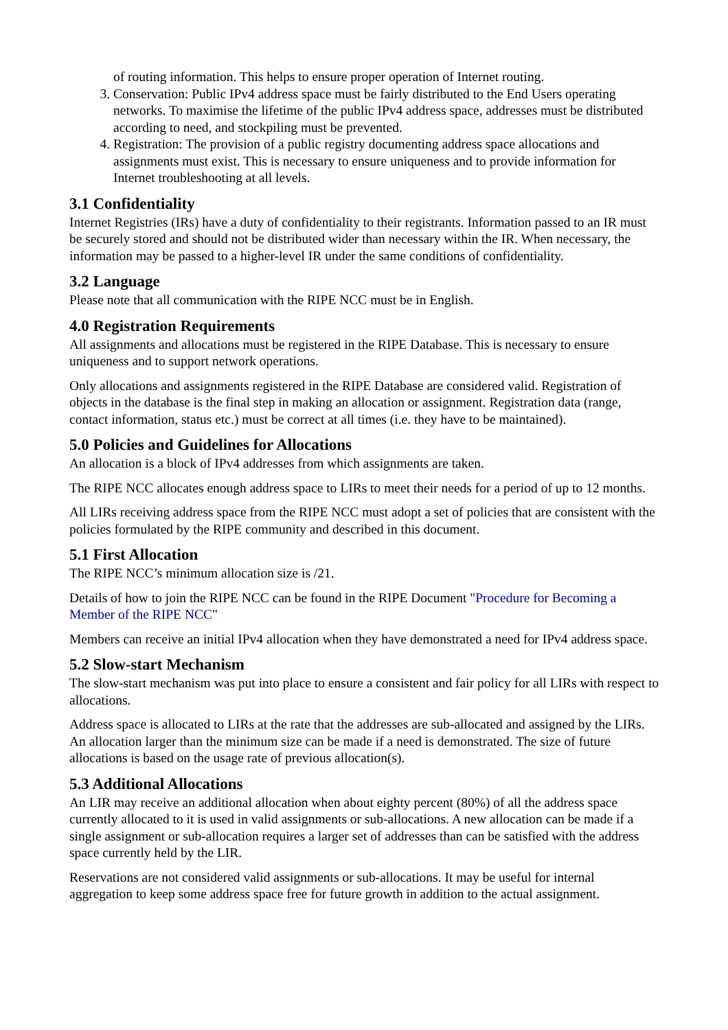of routing information. This helps to ensure proper operation of Internet routing.
3. Conservation: Public IPv4 address space must be fairly distributed to the End Users operating networks. To maximise the lifetime of the public IPv4 address space, addresses must be distributed according to need, and stockpiling must be prevented.
4. Registration: The provision of a public registry documenting address space allocations and assignments must exist. This is necessary to ensure uniqueness and to provide information for Internet troubleshooting at all levels.
3.1 Confidentiality
Internet Registries (IRs) have a duty of confidentiality to their registrants. Information passed to an IR must be securely stored and should not be distributed wider than necessary within the IR. When necessary, the information may be passed to a higher-level IR under the same conditions of confidentiality.
3.2 Language
Please note that all communication with the RIPE NCC must be in English.
4.0 Registration Requirements
All assignments and allocations must be registered in the RIPE Database. This is necessary to ensure uniqueness and to support network operations.
Only allocations and assignments registered in the RIPE Database are considered valid. Registration of objects in the database is the final step in making an allocation or assignment. Registration data (range, contact information, status etc.) must be correct at all times (i.e. they have to be maintained).
5.0 Policies and Guidelines for Allocations
An allocation is a block of IPv4 addresses from which assignments are taken.
The RIPE NCC allocates enough address space to LIRs to meet their needs for a period of up to 12 months.
All LIRs receiving address space from the RIPE NCC must adopt a set of policies that are consistent with the policies formulated by the RIPE community and described in this document.
5.1 First Allocation
The RIPE NCC’s minimum allocation size is /21.
Details of how to join the RIPE NCC can be found in the RIPE Document "Procedure for Becoming a Member of the RIPE NCC"
Members can receive an initial IPv4 allocation when they have demonstrated a need for IPv4 address space.
5.2 Slow-start Mechanism
The slow-start mechanism was put into place to ensure a consistent and fair policy for all LIRs with respect to allocations.
Address space is allocated to LIRs at the rate that the addresses are sub-allocated and assigned by the LIRs. An allocation larger than the minimum size can be made if a need is demonstrated. The size of future allocations is based on the usage rate of previous allocation(s).
5.3 Additional Allocations
An LIR may receive an additional allocation when about eighty percent (80%) of all the address space currently allocated to it is used in valid assignments or sub-allocations. A new allocation can be made if a single assignment or sub-allocation requires a larger set of addresses than can be satisfied with the address space currently held by the LIR.
Reservations are not considered valid assignments or sub-allocations. It may be useful for internal aggregation to keep some address space free for future growth in addition to the actual assignment.